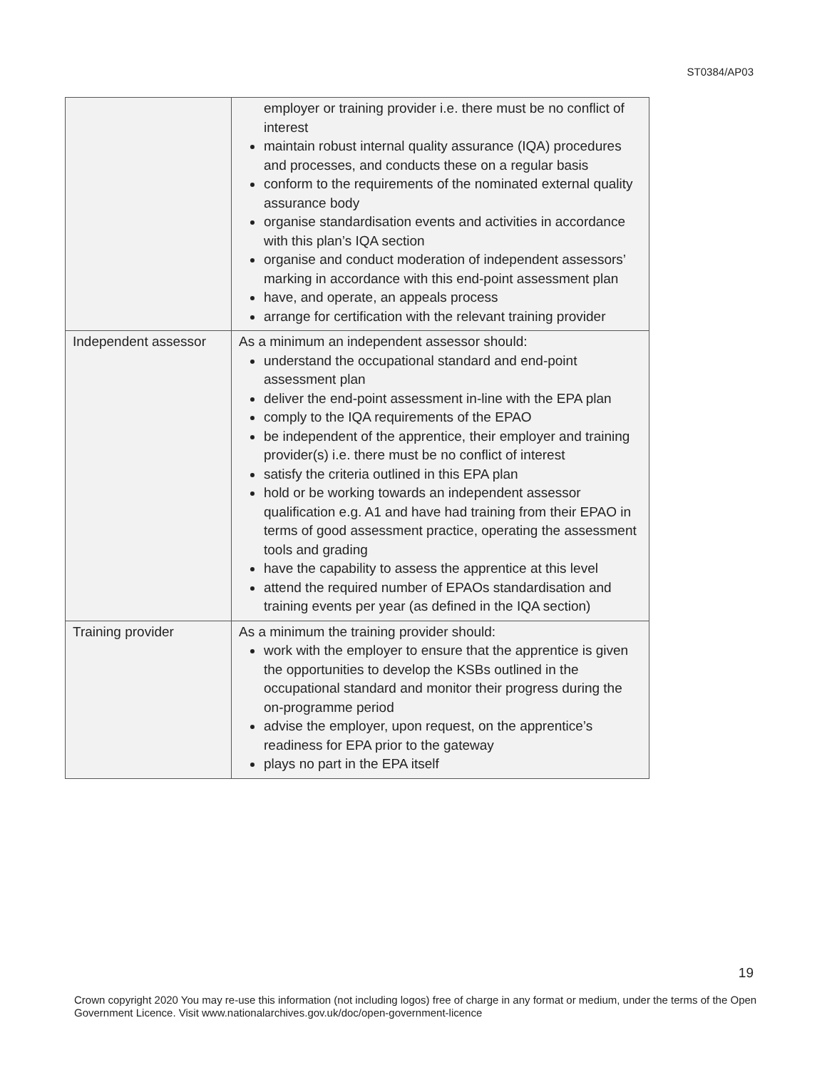ST0384/AP03
| | employer or training provider i.e. there must be no conflict of interest maintain robust internal quality assurance (IQA) procedures and processes, and conducts these on a regular basis conform to the requirements of the nominated external quality assurance body organise standardisation events and activities in accordance with this plan’s IQA section organise and conduct moderation of independent assessors’ marking in accordance with this end-point assessment plan have, and operate, an appeals process arrange for certification with the relevant training provider |
| Independent assessor | As a minimum an independent assessor should: understand the occupational standard and end-point assessment plan deliver the end-point assessment in-line with the EPA plan comply to the IQA requirements of the EPAO be independent of the apprentice, their employer and training provider(s) i.e. there must be no conflict of interest satisfy the criteria outlined in this EPA plan hold or be working towards an independent assessor qualification e.g. A1 and have had training from their EPAO in terms of good assessment practice, operating the assessment tools and grading have the capability to assess the apprentice at this level attend the required number of EPAOs standardisation and training events per year (as defined in the IQA section) |
| Training provider | As a minimum the training provider should: work with the employer to ensure that the apprentice is given the opportunities to develop the KSBs outlined in the occupational standard and monitor their progress during the on-programme period advise the employer, upon request, on the apprentice’s readiness for EPA prior to the gateway plays no part in the EPA itself |
19
Crown copyright 2020 You may re-use this information (not including logos) free of charge in any format or medium, under the terms of the Open Government Licence. Visit www.nationalarchives.gov.uk/doc/open-government-licence